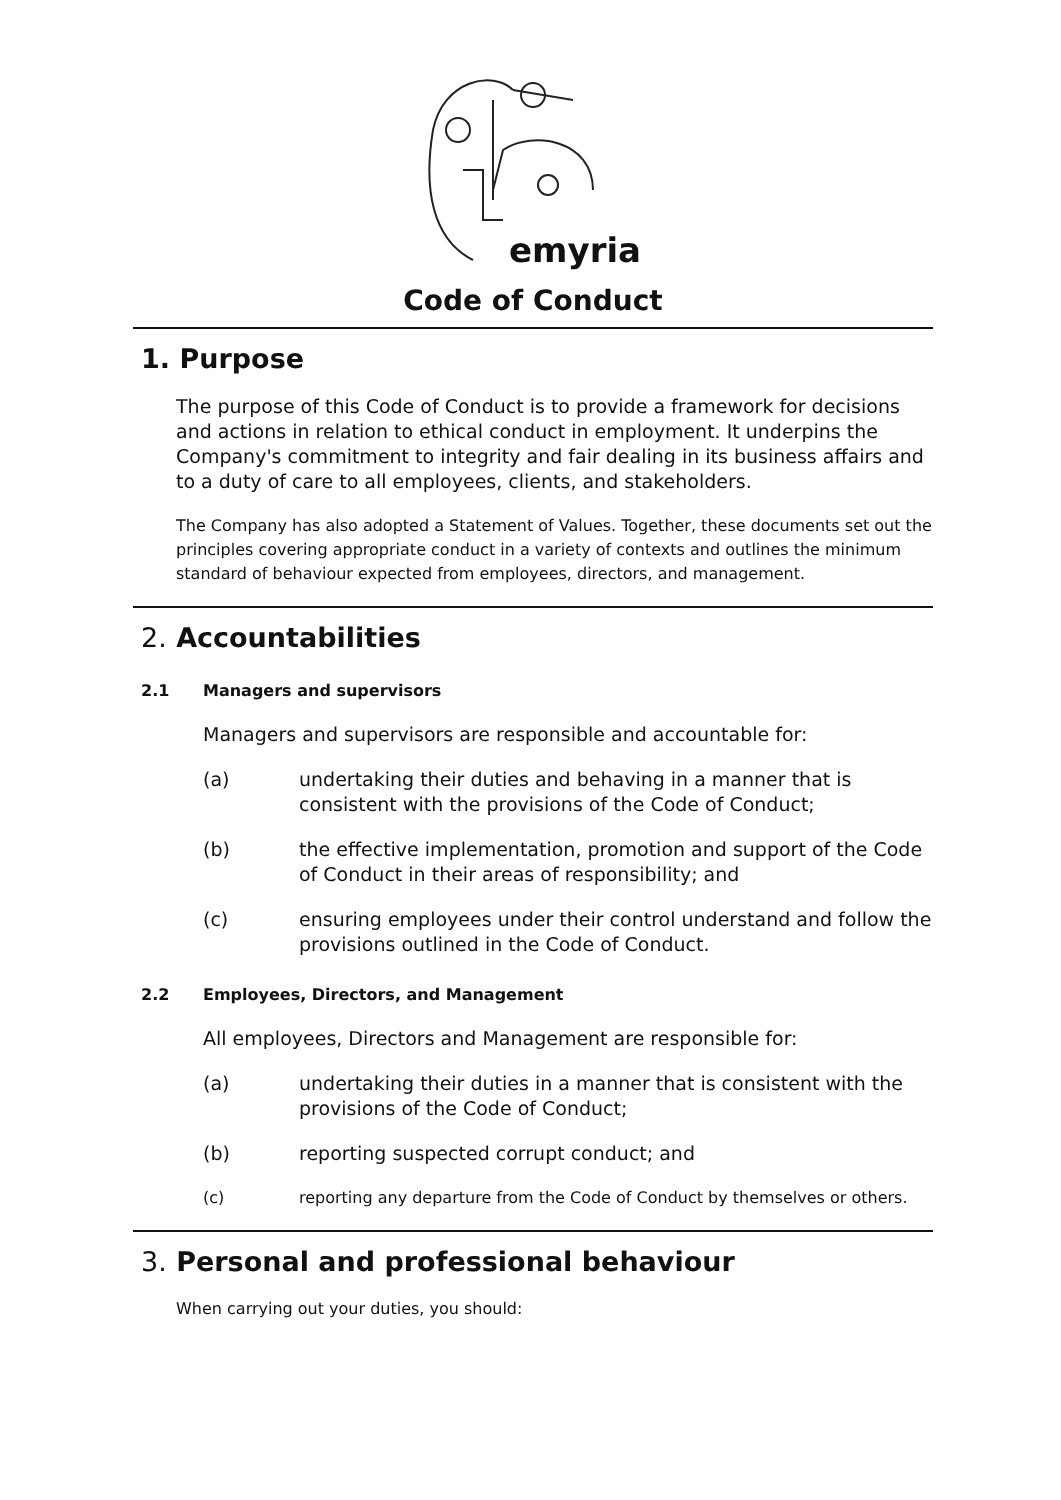emyria
Code of Conduct
1. Purpose
The purpose of this Code of Conduct is to provide a framework for decisions and actions in relation to ethical conduct in employment. It underpins the Company's commitment to integrity and fair dealing in its business affairs and to a duty of care to all employees, clients, and stakeholders.
The Company has also adopted a Statement of Values. Together, these documents set out the principles covering appropriate conduct in a variety of contexts and outlines the minimum standard of behaviour expected from employees, directors, and management.
2. Accountabilities
2.1 Managers and supervisors
Managers and supervisors are responsible and accountable for:
(a) undertaking their duties and behaving in a manner that is consistent with the provisions of the Code of Conduct;
(b) the effective implementation, promotion and support of the Code of Conduct in their areas of responsibility; and
(c) ensuring employees under their control understand and follow the provisions outlined in the Code of Conduct.
2.2 Employees, Directors, and Management
All employees, Directors and Management are responsible for:
(a) undertaking their duties in a manner that is consistent with the provisions of the Code of Conduct;
(b) reporting suspected corrupt conduct; and
(c) reporting any departure from the Code of Conduct by themselves or others.
3. Personal and professional behaviour
When carrying out your duties, you should: